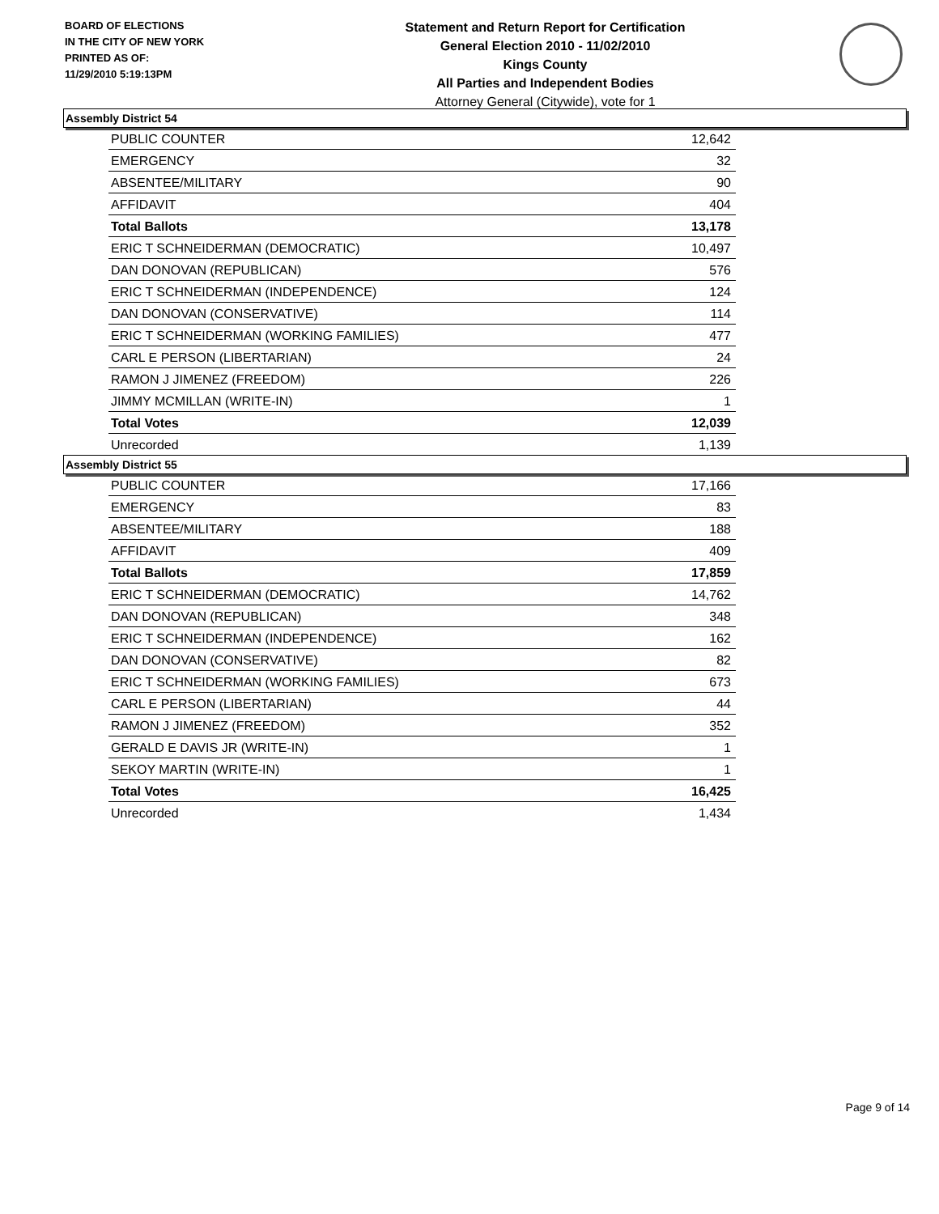BOARD OF ELECTIONS
IN THE CITY OF NEW YORK
PRINTED AS OF:
11/29/2010 5:19:13PM
Statement and Return Report for Certification
General Election 2010 - 11/02/2010
Kings County
All Parties and Independent Bodies
Attorney General (Citywide), vote for 1
Assembly District 54
| PUBLIC COUNTER | 12,642 |
| EMERGENCY | 32 |
| ABSENTEE/MILITARY | 90 |
| AFFIDAVIT | 404 |
| Total Ballots | 13,178 |
| ERIC T SCHNEIDERMAN (DEMOCRATIC) | 10,497 |
| DAN DONOVAN (REPUBLICAN) | 576 |
| ERIC T SCHNEIDERMAN (INDEPENDENCE) | 124 |
| DAN DONOVAN (CONSERVATIVE) | 114 |
| ERIC T SCHNEIDERMAN (WORKING FAMILIES) | 477 |
| CARL E PERSON (LIBERTARIAN) | 24 |
| RAMON J JIMENEZ (FREEDOM) | 226 |
| JIMMY MCMILLAN (WRITE-IN) | 1 |
| Total Votes | 12,039 |
| Unrecorded | 1,139 |
Assembly District 55
| PUBLIC COUNTER | 17,166 |
| EMERGENCY | 83 |
| ABSENTEE/MILITARY | 188 |
| AFFIDAVIT | 409 |
| Total Ballots | 17,859 |
| ERIC T SCHNEIDERMAN (DEMOCRATIC) | 14,762 |
| DAN DONOVAN (REPUBLICAN) | 348 |
| ERIC T SCHNEIDERMAN (INDEPENDENCE) | 162 |
| DAN DONOVAN (CONSERVATIVE) | 82 |
| ERIC T SCHNEIDERMAN (WORKING FAMILIES) | 673 |
| CARL E PERSON (LIBERTARIAN) | 44 |
| RAMON J JIMENEZ (FREEDOM) | 352 |
| GERALD E DAVIS JR (WRITE-IN) | 1 |
| SEKOY MARTIN (WRITE-IN) | 1 |
| Total Votes | 16,425 |
| Unrecorded | 1,434 |
Page 9 of 14